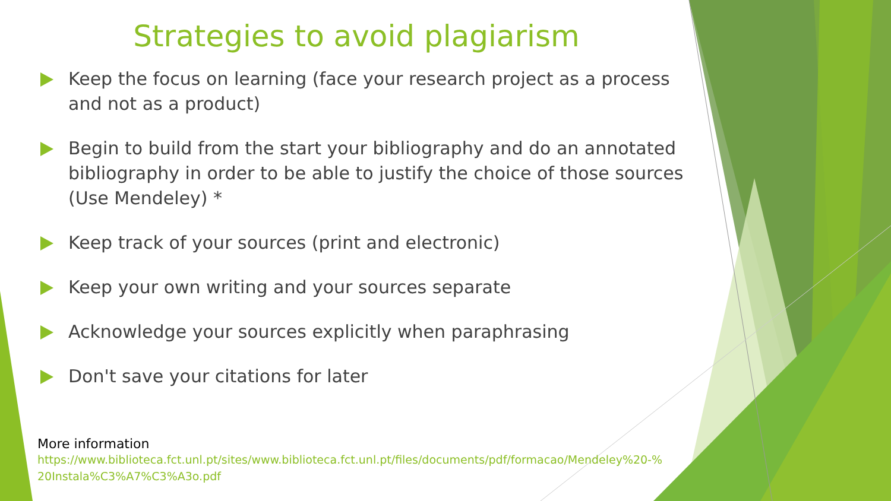Strategies to avoid plagiarism
Keep the focus on learning (face your research project as a process and not as a product)
Begin to build from the start your bibliography and do an annotated bibliography in order to be able to justify the choice of those sources (Use Mendeley) *
Keep track of your sources (print and electronic)
Keep your own writing and your sources separate
Acknowledge your sources explicitly when paraphrasing
Don't save your citations for later
More information
https://www.biblioteca.fct.unl.pt/sites/www.biblioteca.fct.unl.pt/files/documents/pdf/formacao/Mendeley%20-%20Instala%C3%A7%C3%A3o.pdf